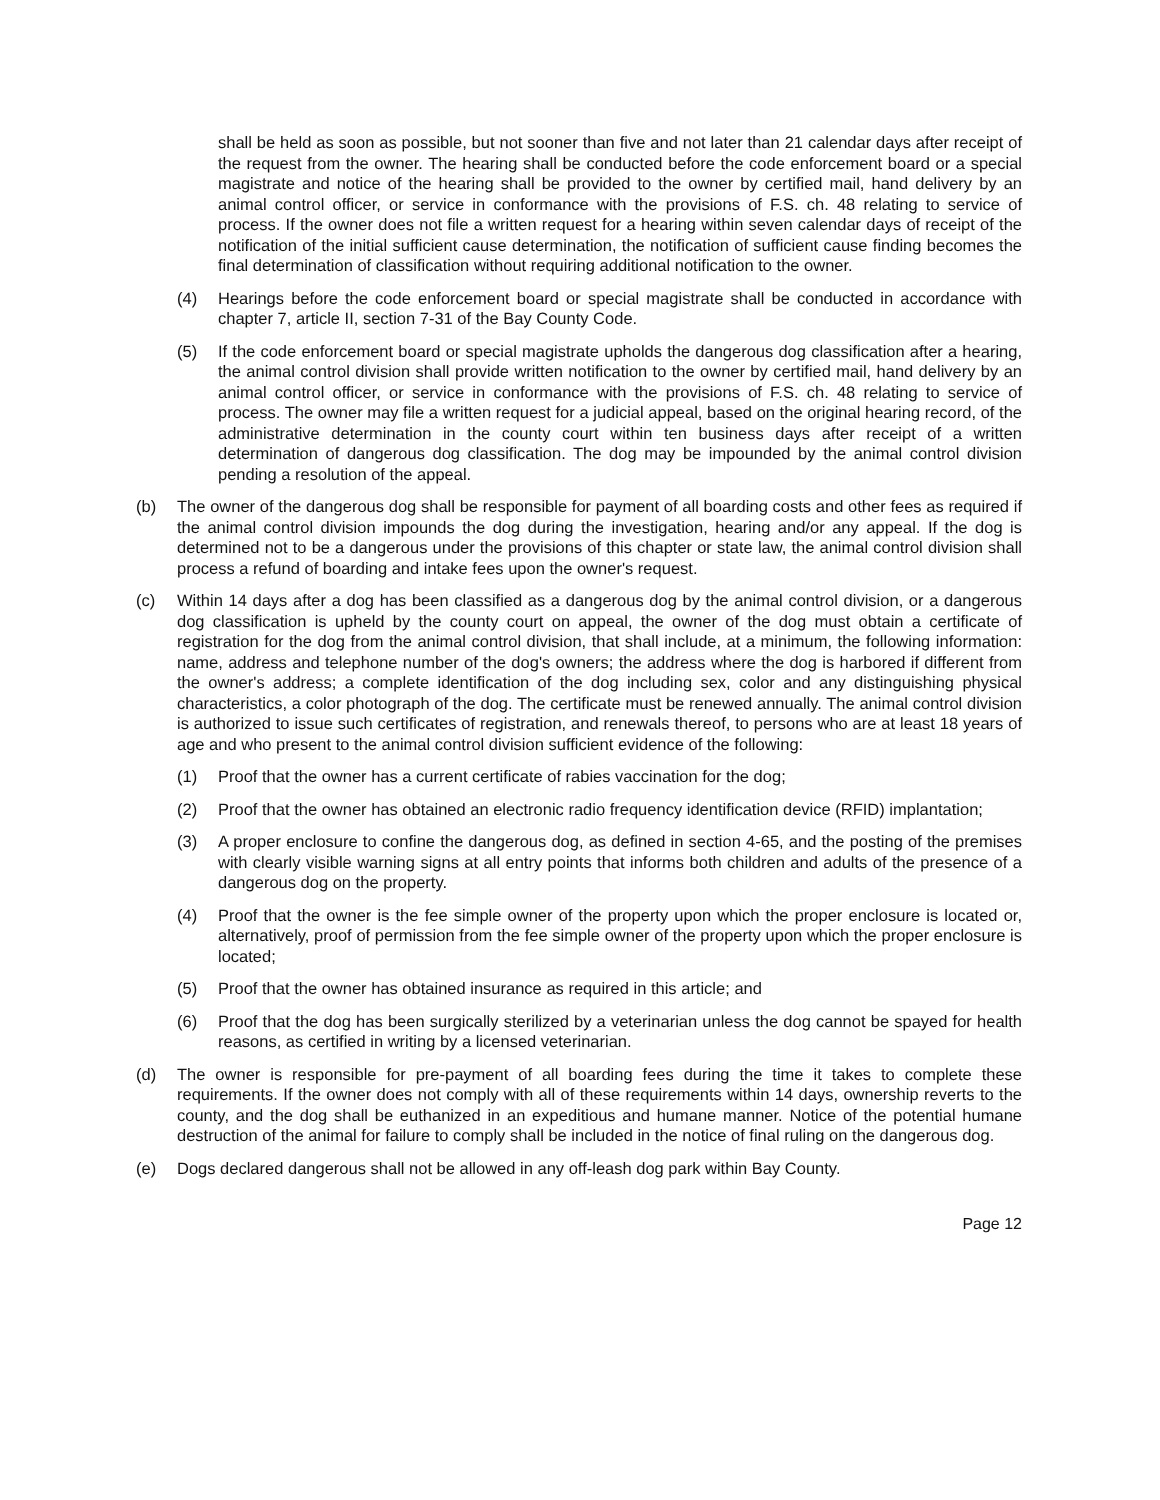shall be held as soon as possible, but not sooner than five and not later than 21 calendar days after receipt of the request from the owner. The hearing shall be conducted before the code enforcement board or a special magistrate and notice of the hearing shall be provided to the owner by certified mail, hand delivery by an animal control officer, or service in conformance with the provisions of F.S. ch. 48 relating to service of process. If the owner does not file a written request for a hearing within seven calendar days of receipt of the notification of the initial sufficient cause determination, the notification of sufficient cause finding becomes the final determination of classification without requiring additional notification to the owner.
(4) Hearings before the code enforcement board or special magistrate shall be conducted in accordance with chapter 7, article II, section 7-31 of the Bay County Code.
(5) If the code enforcement board or special magistrate upholds the dangerous dog classification after a hearing, the animal control division shall provide written notification to the owner by certified mail, hand delivery by an animal control officer, or service in conformance with the provisions of F.S. ch. 48 relating to service of process. The owner may file a written request for a judicial appeal, based on the original hearing record, of the administrative determination in the county court within ten business days after receipt of a written determination of dangerous dog classification. The dog may be impounded by the animal control division pending a resolution of the appeal.
(b) The owner of the dangerous dog shall be responsible for payment of all boarding costs and other fees as required if the animal control division impounds the dog during the investigation, hearing and/or any appeal. If the dog is determined not to be a dangerous under the provisions of this chapter or state law, the animal control division shall process a refund of boarding and intake fees upon the owner's request.
(c) Within 14 days after a dog has been classified as a dangerous dog by the animal control division, or a dangerous dog classification is upheld by the county court on appeal, the owner of the dog must obtain a certificate of registration for the dog from the animal control division, that shall include, at a minimum, the following information: name, address and telephone number of the dog's owners; the address where the dog is harbored if different from the owner's address; a complete identification of the dog including sex, color and any distinguishing physical characteristics, a color photograph of the dog. The certificate must be renewed annually. The animal control division is authorized to issue such certificates of registration, and renewals thereof, to persons who are at least 18 years of age and who present to the animal control division sufficient evidence of the following:
(1) Proof that the owner has a current certificate of rabies vaccination for the dog;
(2) Proof that the owner has obtained an electronic radio frequency identification device (RFID) implantation;
(3) A proper enclosure to confine the dangerous dog, as defined in section 4-65, and the posting of the premises with clearly visible warning signs at all entry points that informs both children and adults of the presence of a dangerous dog on the property.
(4) Proof that the owner is the fee simple owner of the property upon which the proper enclosure is located or, alternatively, proof of permission from the fee simple owner of the property upon which the proper enclosure is located;
(5) Proof that the owner has obtained insurance as required in this article; and
(6) Proof that the dog has been surgically sterilized by a veterinarian unless the dog cannot be spayed for health reasons, as certified in writing by a licensed veterinarian.
(d) The owner is responsible for pre-payment of all boarding fees during the time it takes to complete these requirements. If the owner does not comply with all of these requirements within 14 days, ownership reverts to the county, and the dog shall be euthanized in an expeditious and humane manner. Notice of the potential humane destruction of the animal for failure to comply shall be included in the notice of final ruling on the dangerous dog.
(e) Dogs declared dangerous shall not be allowed in any off-leash dog park within Bay County.
Page 12